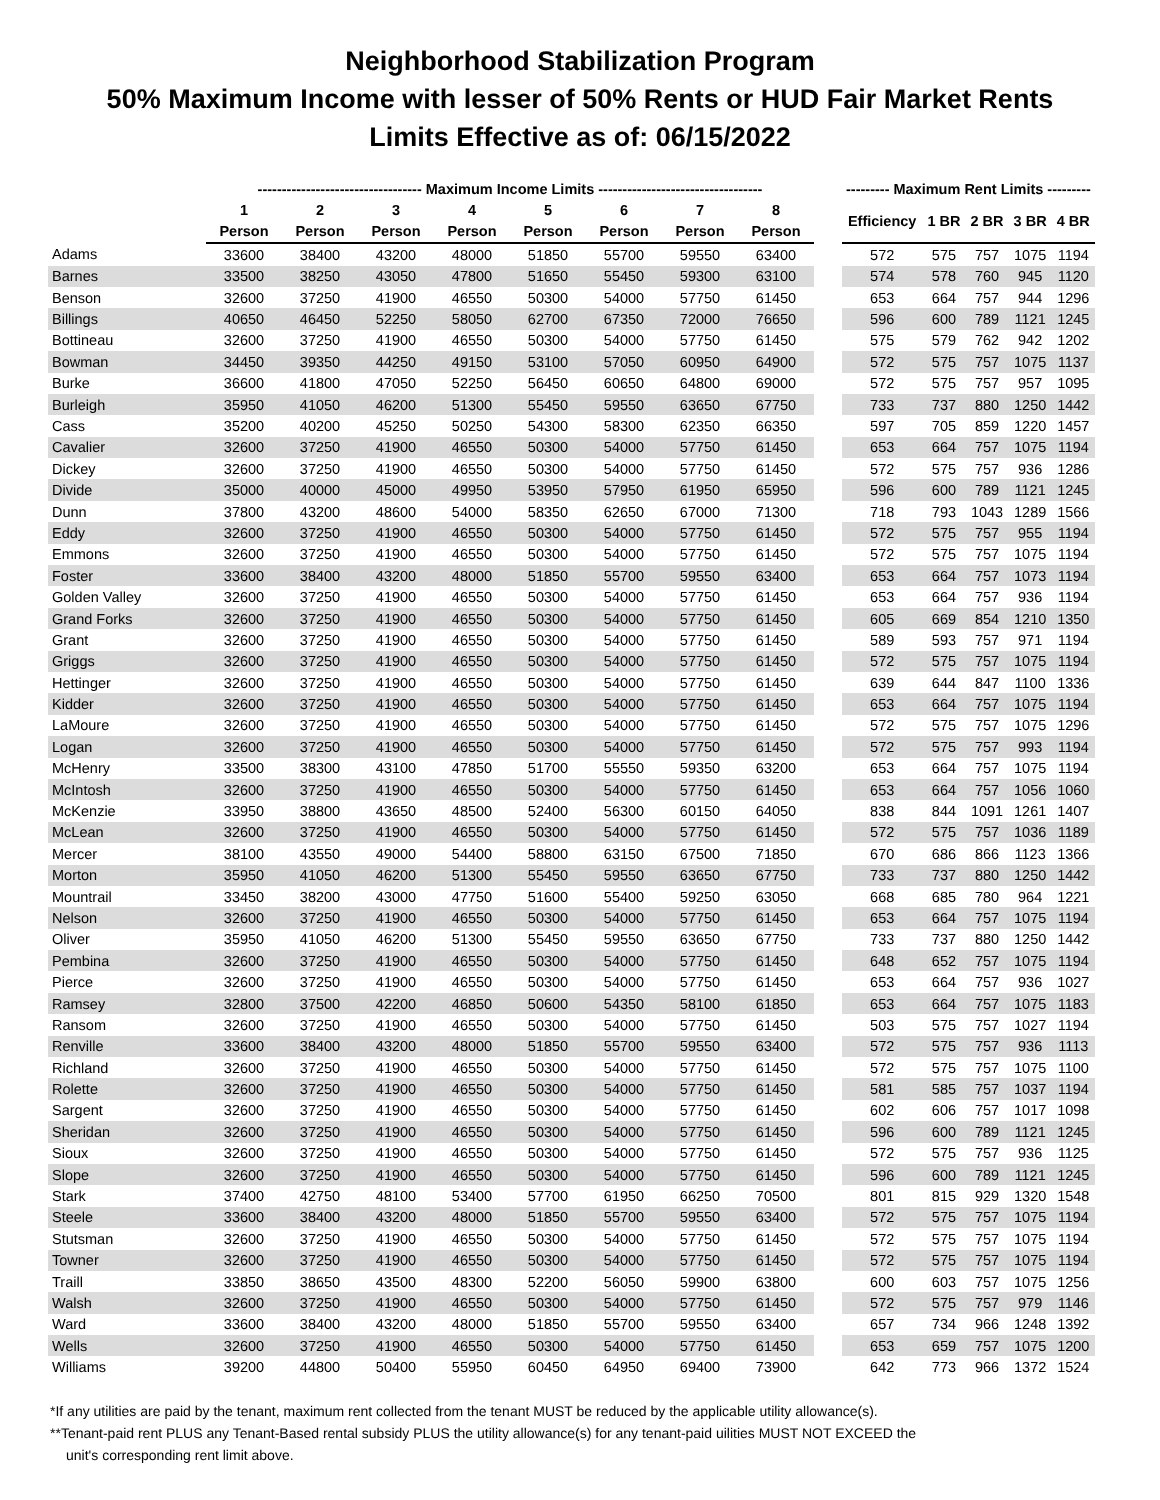Neighborhood Stabilization Program
50% Maximum Income with lesser of 50% Rents or HUD Fair Market Rents
Limits Effective as of: 06/15/2022
| | ---------------------------------- Maximum Income Limits ---------------------------------- | | | | | | | | | --------- Maximum Rent Limits --------- | | | | |
| --- | --- | --- | --- | --- | --- | --- | --- | --- | --- | --- | --- | --- | --- | --- |
| | 1 | 2 | 3 | 4 | 5 | 6 | 7 | 8 | | Efficiency | 1 BR | 2 BR | 3 BR | 4 BR |
| | Person | Person | Person | Person | Person | Person | Person | Person | | | | | | |
| Adams | 33600 | 38400 | 43200 | 48000 | 51850 | 55700 | 59550 | 63400 | | 572 | 575 | 757 | 1075 | 1194 |
| Barnes | 33500 | 38250 | 43050 | 47800 | 51650 | 55450 | 59300 | 63100 | | 574 | 578 | 760 | 945 | 1120 |
| Benson | 32600 | 37250 | 41900 | 46550 | 50300 | 54000 | 57750 | 61450 | | 653 | 664 | 757 | 944 | 1296 |
| Billings | 40650 | 46450 | 52250 | 58050 | 62700 | 67350 | 72000 | 76650 | | 596 | 600 | 789 | 1121 | 1245 |
| Bottineau | 32600 | 37250 | 41900 | 46550 | 50300 | 54000 | 57750 | 61450 | | 575 | 579 | 762 | 942 | 1202 |
| Bowman | 34450 | 39350 | 44250 | 49150 | 53100 | 57050 | 60950 | 64900 | | 572 | 575 | 757 | 1075 | 1137 |
| Burke | 36600 | 41800 | 47050 | 52250 | 56450 | 60650 | 64800 | 69000 | | 572 | 575 | 757 | 957 | 1095 |
| Burleigh | 35950 | 41050 | 46200 | 51300 | 55450 | 59550 | 63650 | 67750 | | 733 | 737 | 880 | 1250 | 1442 |
| Cass | 35200 | 40200 | 45250 | 50250 | 54300 | 58300 | 62350 | 66350 | | 597 | 705 | 859 | 1220 | 1457 |
| Cavalier | 32600 | 37250 | 41900 | 46550 | 50300 | 54000 | 57750 | 61450 | | 653 | 664 | 757 | 1075 | 1194 |
| Dickey | 32600 | 37250 | 41900 | 46550 | 50300 | 54000 | 57750 | 61450 | | 572 | 575 | 757 | 936 | 1286 |
| Divide | 35000 | 40000 | 45000 | 49950 | 53950 | 57950 | 61950 | 65950 | | 596 | 600 | 789 | 1121 | 1245 |
| Dunn | 37800 | 43200 | 48600 | 54000 | 58350 | 62650 | 67000 | 71300 | | 718 | 793 | 1043 | 1289 | 1566 |
| Eddy | 32600 | 37250 | 41900 | 46550 | 50300 | 54000 | 57750 | 61450 | | 572 | 575 | 757 | 955 | 1194 |
| Emmons | 32600 | 37250 | 41900 | 46550 | 50300 | 54000 | 57750 | 61450 | | 572 | 575 | 757 | 1075 | 1194 |
| Foster | 33600 | 38400 | 43200 | 48000 | 51850 | 55700 | 59550 | 63400 | | 653 | 664 | 757 | 1073 | 1194 |
| Golden Valley | 32600 | 37250 | 41900 | 46550 | 50300 | 54000 | 57750 | 61450 | | 653 | 664 | 757 | 936 | 1194 |
| Grand Forks | 32600 | 37250 | 41900 | 46550 | 50300 | 54000 | 57750 | 61450 | | 605 | 669 | 854 | 1210 | 1350 |
| Grant | 32600 | 37250 | 41900 | 46550 | 50300 | 54000 | 57750 | 61450 | | 589 | 593 | 757 | 971 | 1194 |
| Griggs | 32600 | 37250 | 41900 | 46550 | 50300 | 54000 | 57750 | 61450 | | 572 | 575 | 757 | 1075 | 1194 |
| Hettinger | 32600 | 37250 | 41900 | 46550 | 50300 | 54000 | 57750 | 61450 | | 639 | 644 | 847 | 1100 | 1336 |
| Kidder | 32600 | 37250 | 41900 | 46550 | 50300 | 54000 | 57750 | 61450 | | 653 | 664 | 757 | 1075 | 1194 |
| LaMoure | 32600 | 37250 | 41900 | 46550 | 50300 | 54000 | 57750 | 61450 | | 572 | 575 | 757 | 1075 | 1296 |
| Logan | 32600 | 37250 | 41900 | 46550 | 50300 | 54000 | 57750 | 61450 | | 572 | 575 | 757 | 993 | 1194 |
| McHenry | 33500 | 38300 | 43100 | 47850 | 51700 | 55550 | 59350 | 63200 | | 653 | 664 | 757 | 1075 | 1194 |
| McIntosh | 32600 | 37250 | 41900 | 46550 | 50300 | 54000 | 57750 | 61450 | | 653 | 664 | 757 | 1056 | 1060 |
| McKenzie | 33950 | 38800 | 43650 | 48500 | 52400 | 56300 | 60150 | 64050 | | 838 | 844 | 1091 | 1261 | 1407 |
| McLean | 32600 | 37250 | 41900 | 46550 | 50300 | 54000 | 57750 | 61450 | | 572 | 575 | 757 | 1036 | 1189 |
| Mercer | 38100 | 43550 | 49000 | 54400 | 58800 | 63150 | 67500 | 71850 | | 670 | 686 | 866 | 1123 | 1366 |
| Morton | 35950 | 41050 | 46200 | 51300 | 55450 | 59550 | 63650 | 67750 | | 733 | 737 | 880 | 1250 | 1442 |
| Mountrail | 33450 | 38200 | 43000 | 47750 | 51600 | 55400 | 59250 | 63050 | | 668 | 685 | 780 | 964 | 1221 |
| Nelson | 32600 | 37250 | 41900 | 46550 | 50300 | 54000 | 57750 | 61450 | | 653 | 664 | 757 | 1075 | 1194 |
| Oliver | 35950 | 41050 | 46200 | 51300 | 55450 | 59550 | 63650 | 67750 | | 733 | 737 | 880 | 1250 | 1442 |
| Pembina | 32600 | 37250 | 41900 | 46550 | 50300 | 54000 | 57750 | 61450 | | 648 | 652 | 757 | 1075 | 1194 |
| Pierce | 32600 | 37250 | 41900 | 46550 | 50300 | 54000 | 57750 | 61450 | | 653 | 664 | 757 | 936 | 1027 |
| Ramsey | 32800 | 37500 | 42200 | 46850 | 50600 | 54350 | 58100 | 61850 | | 653 | 664 | 757 | 1075 | 1183 |
| Ransom | 32600 | 37250 | 41900 | 46550 | 50300 | 54000 | 57750 | 61450 | | 503 | 575 | 757 | 1027 | 1194 |
| Renville | 33600 | 38400 | 43200 | 48000 | 51850 | 55700 | 59550 | 63400 | | 572 | 575 | 757 | 936 | 1113 |
| Richland | 32600 | 37250 | 41900 | 46550 | 50300 | 54000 | 57750 | 61450 | | 572 | 575 | 757 | 1075 | 1100 |
| Rolette | 32600 | 37250 | 41900 | 46550 | 50300 | 54000 | 57750 | 61450 | | 581 | 585 | 757 | 1037 | 1194 |
| Sargent | 32600 | 37250 | 41900 | 46550 | 50300 | 54000 | 57750 | 61450 | | 602 | 606 | 757 | 1017 | 1098 |
| Sheridan | 32600 | 37250 | 41900 | 46550 | 50300 | 54000 | 57750 | 61450 | | 596 | 600 | 789 | 1121 | 1245 |
| Sioux | 32600 | 37250 | 41900 | 46550 | 50300 | 54000 | 57750 | 61450 | | 572 | 575 | 757 | 936 | 1125 |
| Slope | 32600 | 37250 | 41900 | 46550 | 50300 | 54000 | 57750 | 61450 | | 596 | 600 | 789 | 1121 | 1245 |
| Stark | 37400 | 42750 | 48100 | 53400 | 57700 | 61950 | 66250 | 70500 | | 801 | 815 | 929 | 1320 | 1548 |
| Steele | 33600 | 38400 | 43200 | 48000 | 51850 | 55700 | 59550 | 63400 | | 572 | 575 | 757 | 1075 | 1194 |
| Stutsman | 32600 | 37250 | 41900 | 46550 | 50300 | 54000 | 57750 | 61450 | | 572 | 575 | 757 | 1075 | 1194 |
| Towner | 32600 | 37250 | 41900 | 46550 | 50300 | 54000 | 57750 | 61450 | | 572 | 575 | 757 | 1075 | 1194 |
| Traill | 33850 | 38650 | 43500 | 48300 | 52200 | 56050 | 59900 | 63800 | | 600 | 603 | 757 | 1075 | 1256 |
| Walsh | 32600 | 37250 | 41900 | 46550 | 50300 | 54000 | 57750 | 61450 | | 572 | 575 | 757 | 979 | 1146 |
| Ward | 33600 | 38400 | 43200 | 48000 | 51850 | 55700 | 59550 | 63400 | | 657 | 734 | 966 | 1248 | 1392 |
| Wells | 32600 | 37250 | 41900 | 46550 | 50300 | 54000 | 57750 | 61450 | | 653 | 659 | 757 | 1075 | 1200 |
| Williams | 39200 | 44800 | 50400 | 55950 | 60450 | 64950 | 69400 | 73900 | | 642 | 773 | 966 | 1372 | 1524 |
*If any utilities are paid by the tenant, maximum rent collected from the tenant MUST be reduced by the applicable utility allowance(s).
**Tenant-paid rent PLUS any Tenant-Based rental subsidy PLUS the utility allowance(s) for any tenant-paid uilities MUST NOT EXCEED the
unit's corresponding rent limit above.